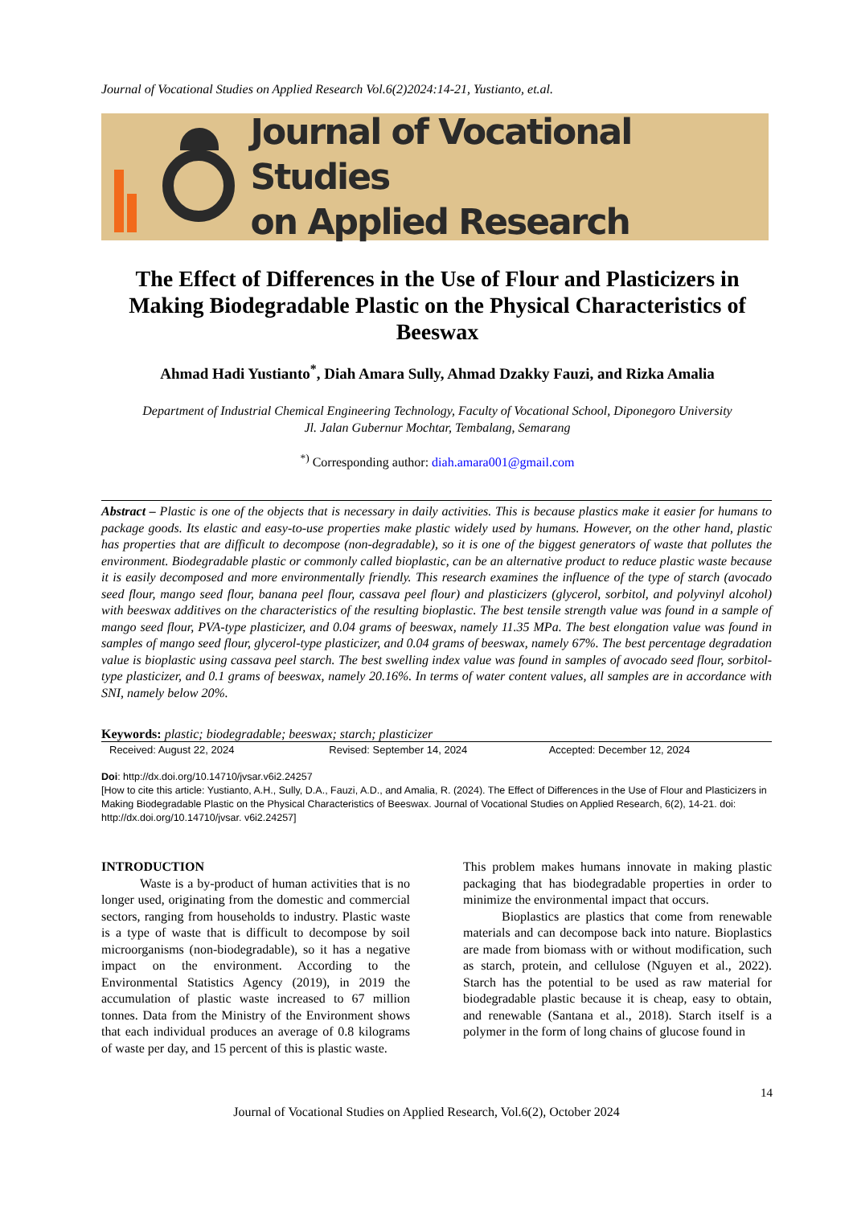Journal of Vocational Studies on Applied Research Vol.6(2)2024:14-21, Yustianto, et.al.
Journal of Vocational Studies
on Applied Research
The Effect of Differences in the Use of Flour and Plasticizers in Making Biodegradable Plastic on the Physical Characteristics of Beeswax
Ahmad Hadi Yustianto<sup>*</sup>, Diah Amara Sully, Ahmad Dzakky Fauzi, and Rizka Amalia
Department of Industrial Chemical Engineering Technology, Faculty of Vocational School, Diponegoro University
Jl. Jalan Gubernur Mochtar, Tembalang, Semarang
<sup>*)</sup> Corresponding author: diah.amara001@gmail.com
Abstract – Plastic is one of the objects that is necessary in daily activities. This is because plastics make it easier for humans to package goods. Its elastic and easy-to-use properties make plastic widely used by humans. However, on the other hand, plastic has properties that are difficult to decompose (non-degradable), so it is one of the biggest generators of waste that pollutes the environment. Biodegradable plastic or commonly called bioplastic, can be an alternative product to reduce plastic waste because it is easily decomposed and more environmentally friendly. This research examines the influence of the type of starch (avocado seed flour, mango seed flour, banana peel flour, cassava peel flour) and plasticizers (glycerol, sorbitol, and polyvinyl alcohol) with beeswax additives on the characteristics of the resulting bioplastic. The best tensile strength value was found in a sample of mango seed flour, PVA-type plasticizer, and 0.04 grams of beeswax, namely 11.35 MPa. The best elongation value was found in samples of mango seed flour, glycerol-type plasticizer, and 0.04 grams of beeswax, namely 67%. The best percentage degradation value is bioplastic using cassava peel starch. The best swelling index value was found in samples of avocado seed flour, sorbitol-type plasticizer, and 0.1 grams of beeswax, namely 20.16%. In terms of water content values, all samples are in accordance with SNI, namely below 20%.
Keywords: plastic; biodegradable; beeswax; starch; plasticizer
Received: August 22, 2024 Revised: September 14, 2024 Accepted: December 12, 2024
Doi: http://dx.doi.org/10.14710/jvsar.v6i2.24257
[How to cite this article: Yustianto, A.H., Sully, D.A., Fauzi, A.D., and Amalia, R. (2024). The Effect of Differences in the Use of Flour and Plasticizers in Making Biodegradable Plastic on the Physical Characteristics of Beeswax. Journal of Vocational Studies on Applied Research, 6(2), 14-21. doi: http://dx.doi.org/10.14710/jvsar. v6i2.24257]
INTRODUCTION
Waste is a by-product of human activities that is no longer used, originating from the domestic and commercial sectors, ranging from households to industry. Plastic waste is a type of waste that is difficult to decompose by soil microorganisms (non-biodegradable), so it has a negative impact on the environment. According to the Environmental Statistics Agency (2019), in 2019 the accumulation of plastic waste increased to 67 million tonnes. Data from the Ministry of the Environment shows that each individual produces an average of 0.8 kilograms of waste per day, and 15 percent of this is plastic waste.
This problem makes humans innovate in making plastic packaging that has biodegradable properties in order to minimize the environmental impact that occurs.
Bioplastics are plastics that come from renewable materials and can decompose back into nature. Bioplastics are made from biomass with or without modification, such as starch, protein, and cellulose (Nguyen et al., 2022). Starch has the potential to be used as raw material for biodegradable plastic because it is cheap, easy to obtain, and renewable (Santana et al., 2018). Starch itself is a polymer in the form of long chains of glucose found in
14
Journal of Vocational Studies on Applied Research, Vol.6(2), October 2024